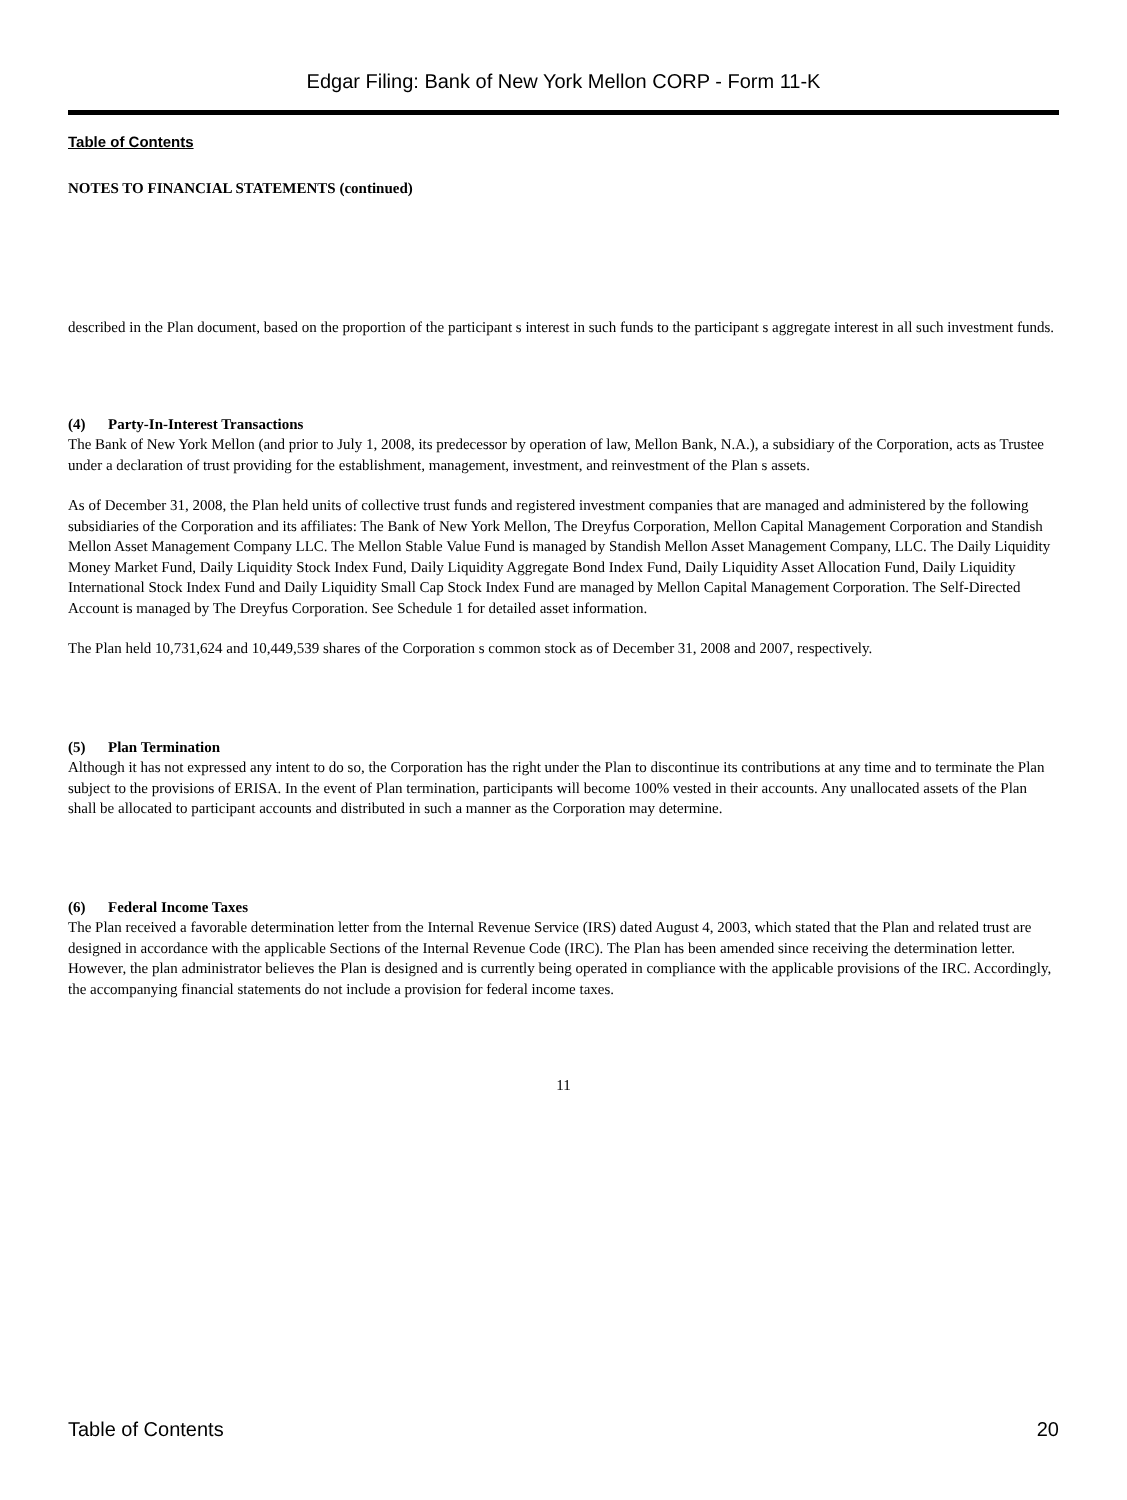Edgar Filing: Bank of New York Mellon CORP - Form 11-K
Table of Contents
NOTES TO FINANCIAL STATEMENTS (continued)
described in the Plan document, based on the proportion of the participant s interest in such funds to the participant s aggregate interest in all such investment funds.
(4) Party-In-Interest Transactions
The Bank of New York Mellon (and prior to July 1, 2008, its predecessor by operation of law, Mellon Bank, N.A.), a subsidiary of the Corporation, acts as Trustee under a declaration of trust providing for the establishment, management, investment, and reinvestment of the Plan s assets.
As of December 31, 2008, the Plan held units of collective trust funds and registered investment companies that are managed and administered by the following subsidiaries of the Corporation and its affiliates: The Bank of New York Mellon, The Dreyfus Corporation, Mellon Capital Management Corporation and Standish Mellon Asset Management Company LLC. The Mellon Stable Value Fund is managed by Standish Mellon Asset Management Company, LLC. The Daily Liquidity Money Market Fund, Daily Liquidity Stock Index Fund, Daily Liquidity Aggregate Bond Index Fund, Daily Liquidity Asset Allocation Fund, Daily Liquidity International Stock Index Fund and Daily Liquidity Small Cap Stock Index Fund are managed by Mellon Capital Management Corporation. The Self-Directed Account is managed by The Dreyfus Corporation. See Schedule 1 for detailed asset information.
The Plan held 10,731,624 and 10,449,539 shares of the Corporation s common stock as of December 31, 2008 and 2007, respectively.
(5) Plan Termination
Although it has not expressed any intent to do so, the Corporation has the right under the Plan to discontinue its contributions at any time and to terminate the Plan subject to the provisions of ERISA. In the event of Plan termination, participants will become 100% vested in their accounts. Any unallocated assets of the Plan shall be allocated to participant accounts and distributed in such a manner as the Corporation may determine.
(6) Federal Income Taxes
The Plan received a favorable determination letter from the Internal Revenue Service (IRS) dated August 4, 2003, which stated that the Plan and related trust are designed in accordance with the applicable Sections of the Internal Revenue Code (IRC). The Plan has been amended since receiving the determination letter. However, the plan administrator believes the Plan is designed and is currently being operated in compliance with the applicable provisions of the IRC. Accordingly, the accompanying financial statements do not include a provision for federal income taxes.
11
Table of Contents 20